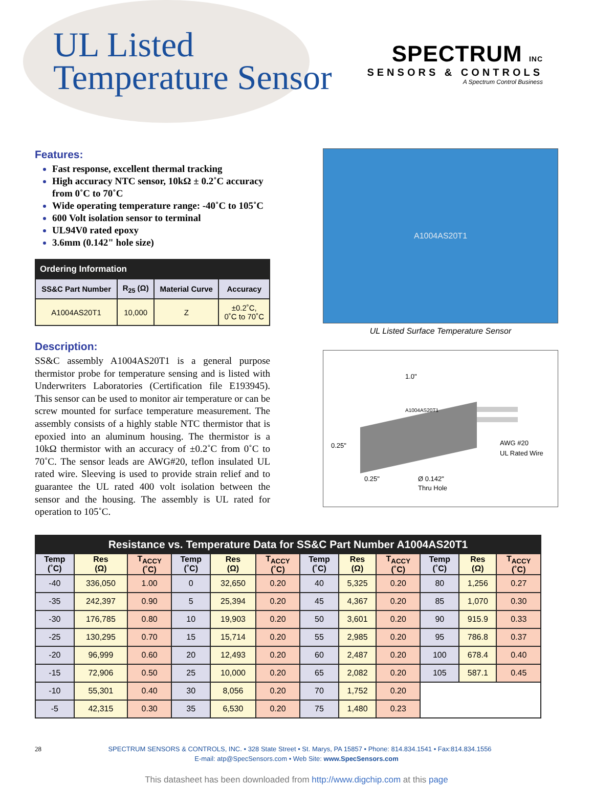UL Listed
Temperature Sensor
SPECTRUM INC
SENSORS & CONTROLS
A Spectrum Control Business
Features:
Fast response, excellent thermal tracking
High accuracy NTC sensor, 10kΩ ± 0.2˚C accuracy from 0˚C to 70˚C
Wide operating temperature range: -40˚C to 105˚C
600 Volt isolation sensor to terminal
UL94V0 rated epoxy
3.6mm (0.142" hole size)
| Ordering Information | | | |
| --- | --- | --- | --- |
| SS&C Part Number | R<sub>25</sub> (Ω) | Material Curve | Accuracy |
| A1004AS20T1 | 10,000 | Z | ±0.2˚C, 0˚C to 70˚C |
Description:
SS&C assembly A1004AS20T1 is a general purpose thermistor probe for temperature sensing and is listed with Underwriters Laboratories (Certification file E193945). This sensor can be used to monitor air temperature or can be screw mounted for surface temperature measurement. The assembly consists of a highly stable NTC thermistor that is epoxied into an aluminum housing. The thermistor is a 10kΩ thermistor with an accuracy of ±0.2˚C from 0˚C to 70˚C. The sensor leads are AWG#20, teflon insulated UL rated wire. Sleeving is used to provide strain relief and to guarantee the UL rated 400 volt isolation between the sensor and the housing. The assembly is UL rated for operation to 105˚C.
A1004AS20T1
UL Listed Surface Temperature Sensor
A1004AS20T1
1.0"
0.25"
0.25"
Ø 0.142"
Thru Hole
AWG #20
UL Rated Wire
| Resistance vs. Temperature Data for SS&C Part Number A1004AS20T1 | | | | | | | | | | | |
| --- | --- | --- | --- | --- | --- | --- | --- | --- | --- | --- | --- |
| Temp (˚C) | Res (Ω) | T<sub>ACCY</sub> (˚C) | Temp (˚C) | Res (Ω) | T<sub>ACCY</sub> (˚C) | Temp (˚C) | Res (Ω) | T<sub>ACCY</sub> (˚C) | Temp (˚C) | Res (Ω) | T<sub>ACCY</sub> (˚C) |
| -40 | 336,050 | 1.00 | 0 | 32,650 | 0.20 | 40 | 5,325 | 0.20 | 80 | 1,256 | 0.27 |
| -35 | 242,397 | 0.90 | 5 | 25,394 | 0.20 | 45 | 4,367 | 0.20 | 85 | 1,070 | 0.30 |
| -30 | 176,785 | 0.80 | 10 | 19,903 | 0.20 | 50 | 3,601 | 0.20 | 90 | 915.9 | 0.33 |
| -25 | 130,295 | 0.70 | 15 | 15,714 | 0.20 | 55 | 2,985 | 0.20 | 95 | 786.8 | 0.37 |
| -20 | 96,999 | 0.60 | 20 | 12,493 | 0.20 | 60 | 2,487 | 0.20 | 100 | 678.4 | 0.40 |
| -15 | 72,906 | 0.50 | 25 | 10,000 | 0.20 | 65 | 2,082 | 0.20 | 105 | 587.1 | 0.45 |
| -10 | 55,301 | 0.40 | 30 | 8,056 | 0.20 | 70 | 1,752 | 0.20 | | | |
| -5 | 42,315 | 0.30 | 35 | 6,530 | 0.20 | 75 | 1,480 | 0.23 | | | |
28 SPECTRUM SENSORS & CONTROLS, INC. • 328 State Street • St. Marys, PA 15857 • Phone: 814.834.1541 • Fax:814.834.1556
E-mail: atp@SpecSensors.com • Web Site: www.SpecSensors.com
This datasheet has been downloaded from http://www.digchip.com at this page